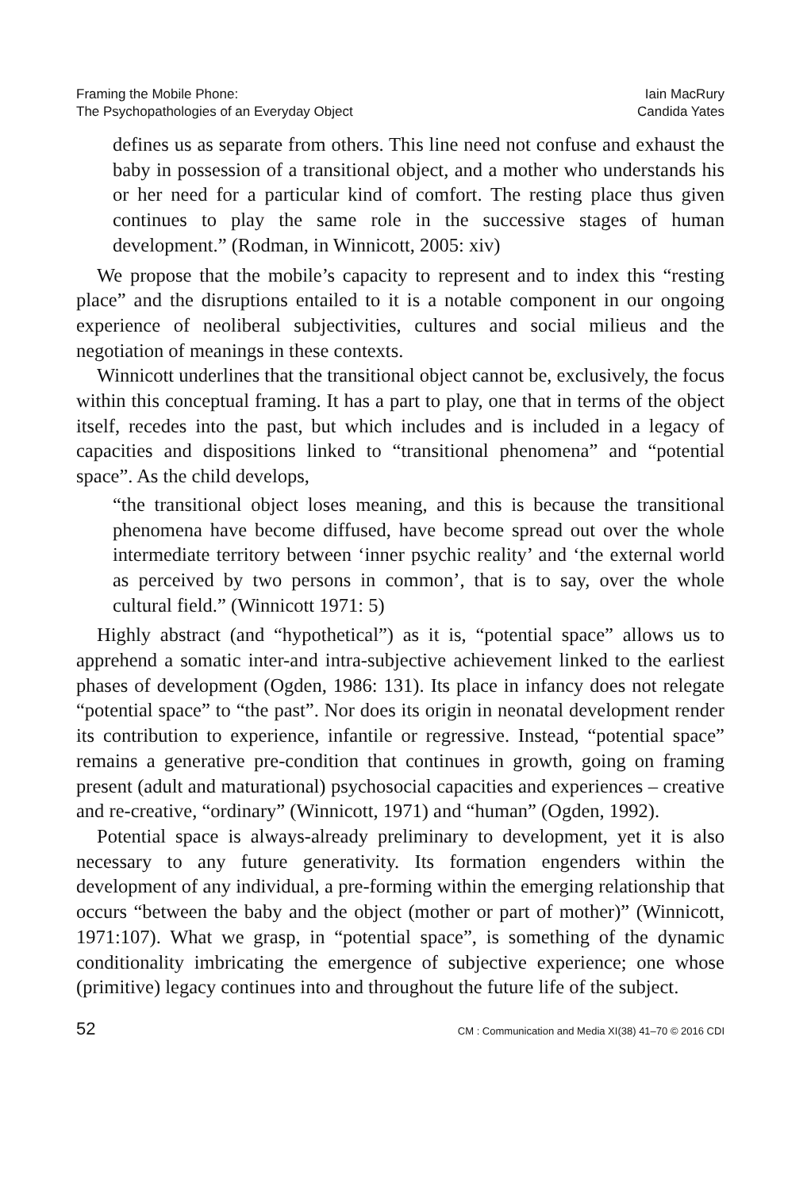Framing the Mobile Phone:
The Psychopathologies of an Everyday Object
Iain MacRury
Candida Yates
defines us as separate from others. This line need not confuse and exhaust the baby in possession of a transitional object, and a mother who understands his or her need for a particular kind of comfort. The resting place thus given continues to play the same role in the successive stages of human development.” (Rodman, in Winnicott, 2005: xiv)
We propose that the mobile’s capacity to represent and to index this “resting place” and the disruptions entailed to it is a notable component in our ongoing experience of neoliberal subjectivities, cultures and social milieus and the negotiation of meanings in these contexts.
Winnicott underlines that the transitional object cannot be, exclusively, the focus within this conceptual framing. It has a part to play, one that in terms of the object itself, recedes into the past, but which includes and is included in a legacy of capacities and dispositions linked to “transitional phenomena” and “potential space”. As the child develops,
“the transitional object loses meaning, and this is because the transitional phenomena have become diffused, have become spread out over the whole intermediate territory between ‘inner psychic reality’ and ‘the external world as perceived by two persons in common’, that is to say, over the whole cultural field.” (Winnicott 1971: 5)
Highly abstract (and “hypothetical”) as it is, “potential space” allows us to apprehend a somatic inter-and intra-subjective achievement linked to the earliest phases of development (Ogden, 1986: 131). Its place in infancy does not relegate “potential space” to “the past”. Nor does its origin in neonatal development render its contribution to experience, infantile or regressive. Instead, “potential space” remains a generative pre-condition that continues in growth, going on framing present (adult and maturational) psychosocial capacities and experiences – creative and re-creative, “ordinary” (Winnicott, 1971) and “human” (Ogden, 1992).
Potential space is always-already preliminary to development, yet it is also necessary to any future generativity. Its formation engenders within the development of any individual, a pre-forming within the emerging relationship that occurs “between the baby and the object (mother or part of mother)” (Winnicott, 1971:107). What we grasp, in “potential space”, is something of the dynamic conditionality imbricating the emergence of subjective experience; one whose (primitive) legacy continues into and throughout the future life of the subject.
52 CM : Communication and Media XI(38) 41–70 © 2016 CDI